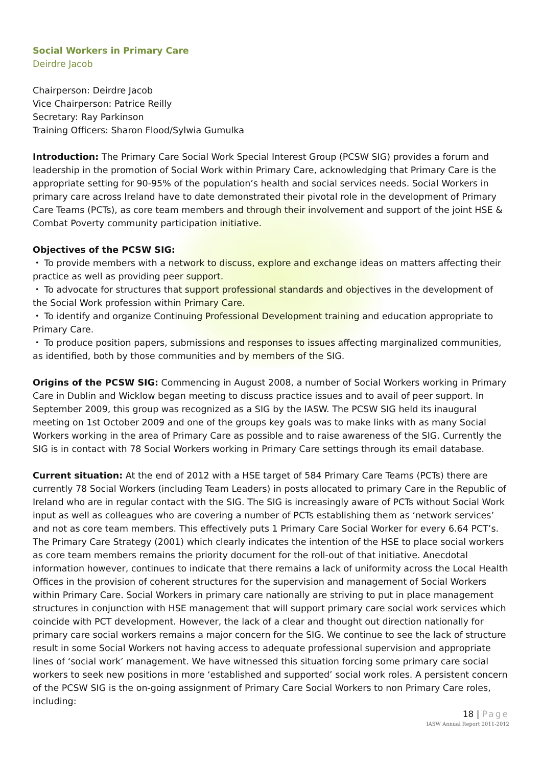Social Workers in Primary Care
Deirdre Jacob
Chairperson: Deirdre Jacob
Vice Chairperson: Patrice Reilly
Secretary: Ray Parkinson
Training Officers: Sharon Flood/Sylwia Gumulka
Introduction: The Primary Care Social Work Special Interest Group (PCSW SIG) provides a forum and leadership in the promotion of Social Work within Primary Care, acknowledging that Primary Care is the appropriate setting for 90-95% of the population’s health and social services needs. Social Workers in primary care across Ireland have to date demonstrated their pivotal role in the development of Primary Care Teams (PCTs), as core team members and through their involvement and support of the joint HSE & Combat Poverty community participation initiative.
Objectives of the PCSW SIG:
・ To provide members with a network to discuss, explore and exchange ideas on matters affecting their practice as well as providing peer support.
・ To advocate for structures that support professional standards and objectives in the development of the Social Work profession within Primary Care.
・ To identify and organize Continuing Professional Development training and education appropriate to Primary Care.
・ To produce position papers, submissions and responses to issues affecting marginalized communities, as identified, both by those communities and by members of the SIG.
Origins of the PCSW SIG: Commencing in August 2008, a number of Social Workers working in Primary Care in Dublin and Wicklow began meeting to discuss practice issues and to avail of peer support. In September 2009, this group was recognized as a SIG by the IASW. The PCSW SIG held its inaugural meeting on 1st October 2009 and one of the groups key goals was to make links with as many Social Workers working in the area of Primary Care as possible and to raise awareness of the SIG. Currently the SIG is in contact with 78 Social Workers working in Primary Care settings through its email database.
Current situation: At the end of 2012 with a HSE target of 584 Primary Care Teams (PCTs) there are currently 78 Social Workers (including Team Leaders) in posts allocated to primary Care in the Republic of Ireland who are in regular contact with the SIG. The SIG is increasingly aware of PCTs without Social Work input as well as colleagues who are covering a number of PCTs establishing them as ‘network services’ and not as core team members. This effectively puts 1 Primary Care Social Worker for every 6.64 PCT’s. The Primary Care Strategy (2001) which clearly indicates the intention of the HSE to place social workers as core team members remains the priority document for the roll-out of that initiative. Anecdotal information however, continues to indicate that there remains a lack of uniformity across the Local Health Offices in the provision of coherent structures for the supervision and management of Social Workers within Primary Care. Social Workers in primary care nationally are striving to put in place management structures in conjunction with HSE management that will support primary care social work services which coincide with PCT development. However, the lack of a clear and thought out direction nationally for primary care social workers remains a major concern for the SIG. We continue to see the lack of structure result in some Social Workers not having access to adequate professional supervision and appropriate lines of ‘social work’ management. We have witnessed this situation forcing some primary care social workers to seek new positions in more ‘established and supported’ social work roles. A persistent concern of the PCSW SIG is the on-going assignment of Primary Care Social Workers to non Primary Care roles, including:
18 | Page
IASW Annual Report 2011-2012